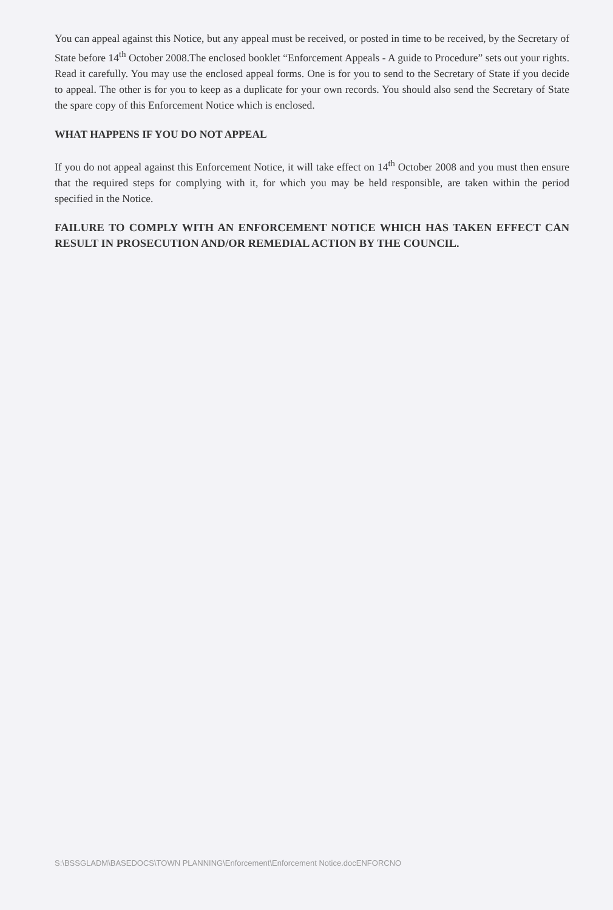You can appeal against this Notice, but any appeal must be received, or posted in time to be received, by the Secretary of State before 14<sup>th</sup> October 2008.The enclosed booklet “Enforcement Appeals - A guide to Procedure” sets out your rights. Read it carefully. You may use the enclosed appeal forms. One is for you to send to the Secretary of State if you decide to appeal. The other is for you to keep as a duplicate for your own records. You should also send the Secretary of State the spare copy of this Enforcement Notice which is enclosed.
WHAT HAPPENS IF YOU DO NOT APPEAL
If you do not appeal against this Enforcement Notice, it will take effect on 14<sup>th</sup> October 2008 and you must then ensure that the required steps for complying with it, for which you may be held responsible, are taken within the period specified in the Notice.
FAILURE TO COMPLY WITH AN ENFORCEMENT NOTICE WHICH HAS TAKEN EFFECT CAN RESULT IN PROSECUTION AND/OR REMEDIAL ACTION BY THE COUNCIL.
S:\BSSGLADM\BASEDOCS\TOWN PLANNING\Enforcement\Enforcement Notice.docENFORCNO